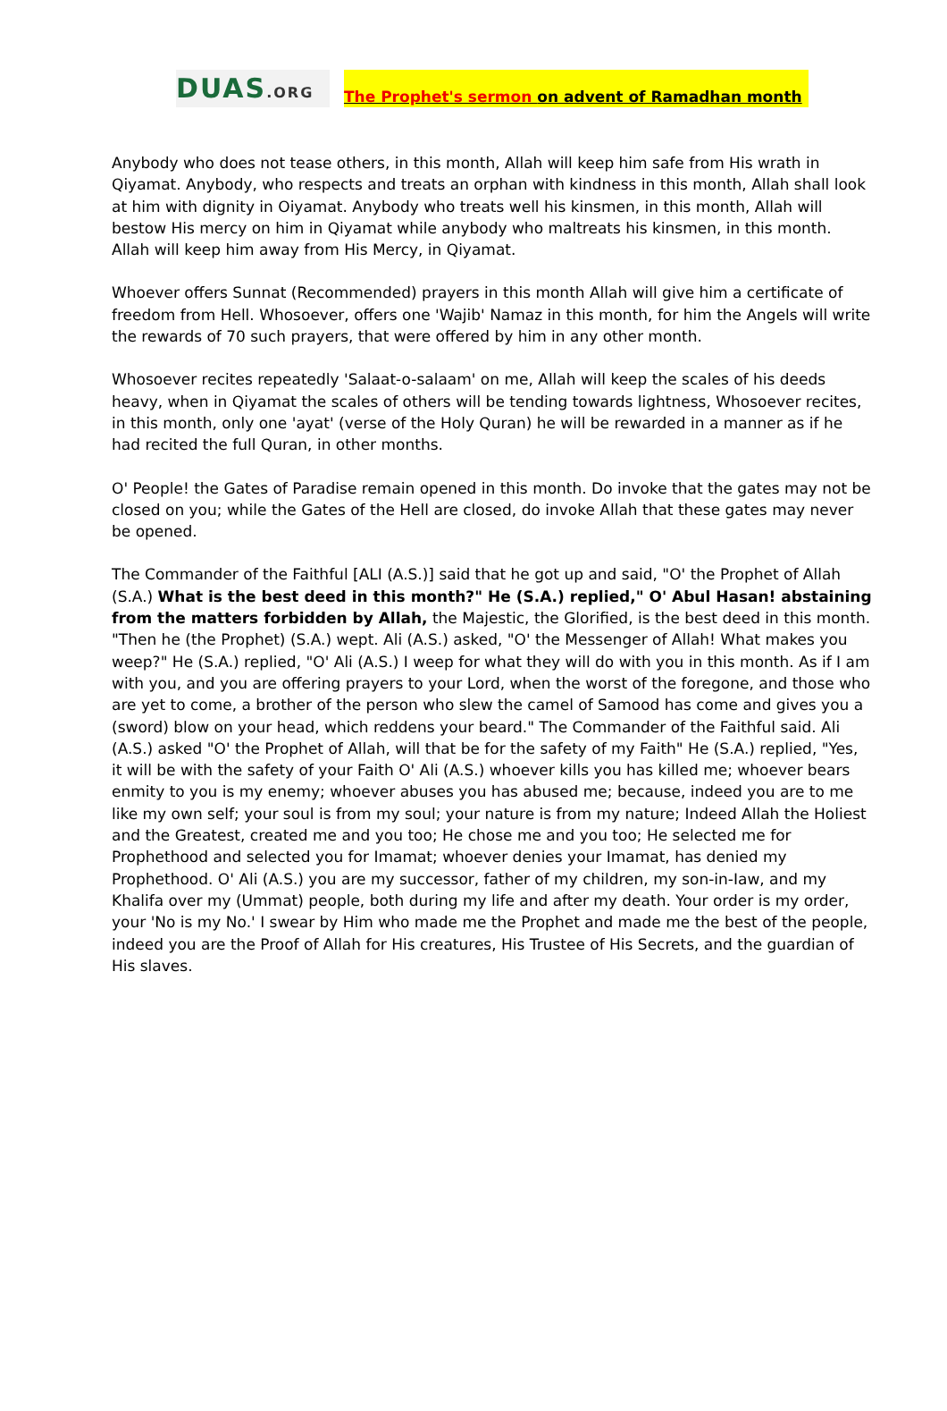DUAS.ORG
The Prophet's sermon on advent of Ramadhan month
Anybody who does not tease others, in this month, Allah will keep him safe from His wrath in Qiyamat. Anybody, who respects and treats an orphan with kindness in this month, Allah shall look at him with dignity in Oiyamat. Anybody who treats well his kinsmen, in this month, Allah will bestow His mercy on him in Qiyamat while anybody who maltreats his kinsmen, in this month. Allah will keep him away from His Mercy, in Qiyamat.
Whoever offers Sunnat (Recommended) prayers in this month Allah will give him a certificate of freedom from Hell. Whosoever, offers one 'Wajib' Namaz in this month, for him the Angels will write the rewards of 70 such prayers, that were offered by him in any other month.
Whosoever recites repeatedly 'Salaat-o-salaam' on me, Allah will keep the scales of his deeds heavy, when in Qiyamat the scales of others will be tending towards lightness, Whosoever recites, in this month, only one 'ayat' (verse of the Holy Quran) he will be rewarded in a manner as if he had recited the full Quran, in other months.
O' People! the Gates of Paradise remain opened in this month. Do invoke that the gates may not be closed on you; while the Gates of the Hell are closed, do invoke Allah that these gates may never be opened.
The Commander of the Faithful [ALI (A.S.)] said that he got up and said, "O' the Prophet of Allah (S.A.) What is the best deed in this month?" He (S.A.) replied," O' Abul Hasan! abstaining from the matters forbidden by Allah, the Majestic, the Glorified, is the best deed in this month. "Then he (the Prophet) (S.A.) wept. Ali (A.S.) asked, "O' the Messenger of Allah! What makes you weep?" He (S.A.) replied, "O' Ali (A.S.) I weep for what they will do with you in this month. As if I am with you, and you are offering prayers to your Lord, when the worst of the foregone, and those who are yet to come, a brother of the person who slew the camel of Samood has come and gives you a (sword) blow on your head, which reddens your beard." The Commander of the Faithful said. Ali (A.S.) asked "O' the Prophet of Allah, will that be for the safety of my Faith" He (S.A.) replied, "Yes, it will be with the safety of your Faith O' Ali (A.S.) whoever kills you has killed me; whoever bears enmity to you is my enemy; whoever abuses you has abused me; because, indeed you are to me like my own self; your soul is from my soul; your nature is from my nature; Indeed Allah the Holiest and the Greatest, created me and you too; He chose me and you too; He selected me for Prophethood and selected you for Imamat; whoever denies your Imamat, has denied my Prophethood. O' Ali (A.S.) you are my successor, father of my children, my son-in-Iaw, and my Khalifa over my (Ummat) people, both during my life and after my death. Your order is my order, your 'No is my No.' I swear by Him who made me the Prophet and made me the best of the people, indeed you are the Proof of Allah for His creatures, His Trustee of His Secrets, and the guardian of His slaves.